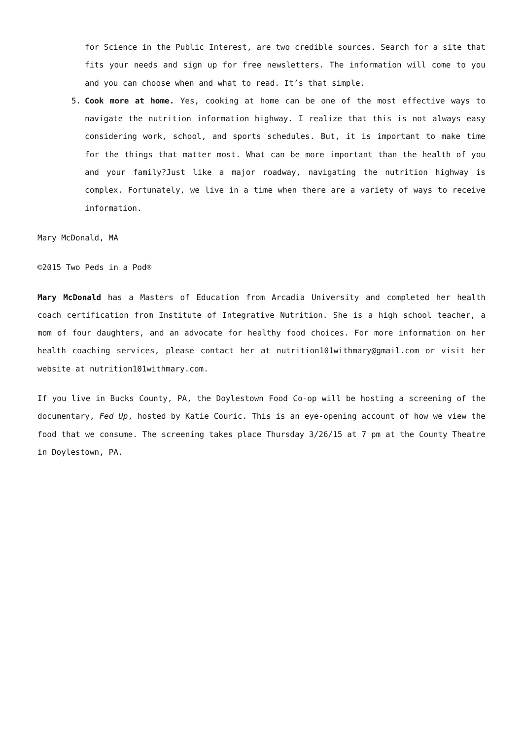for Science in the Public Interest, are two credible sources. Search for a site that fits your needs and sign up for free newsletters. The information will come to you and you can choose when and what to read. It’s that simple.
5. Cook more at home. Yes, cooking at home can be one of the most effective ways to navigate the nutrition information highway. I realize that this is not always easy considering work, school, and sports schedules. But, it is important to make time for the things that matter most. What can be more important than the health of you and your family?Just like a major roadway, navigating the nutrition highway is complex. Fortunately, we live in a time when there are a variety of ways to receive information.
Mary McDonald, MA
©2015 Two Peds in a Pod®
Mary McDonald has a Masters of Education from Arcadia University and completed her health coach certification from Institute of Integrative Nutrition. She is a high school teacher, a mom of four daughters, and an advocate for healthy food choices. For more information on her health coaching services, please contact her at nutrition101withmary@gmail.com or visit her website at nutrition101withmary.com.
If you live in Bucks County, PA, the Doylestown Food Co-op will be hosting a screening of the documentary, Fed Up, hosted by Katie Couric. This is an eye-opening account of how we view the food that we consume. The screening takes place Thursday 3/26/15 at 7 pm at the County Theatre in Doylestown, PA.